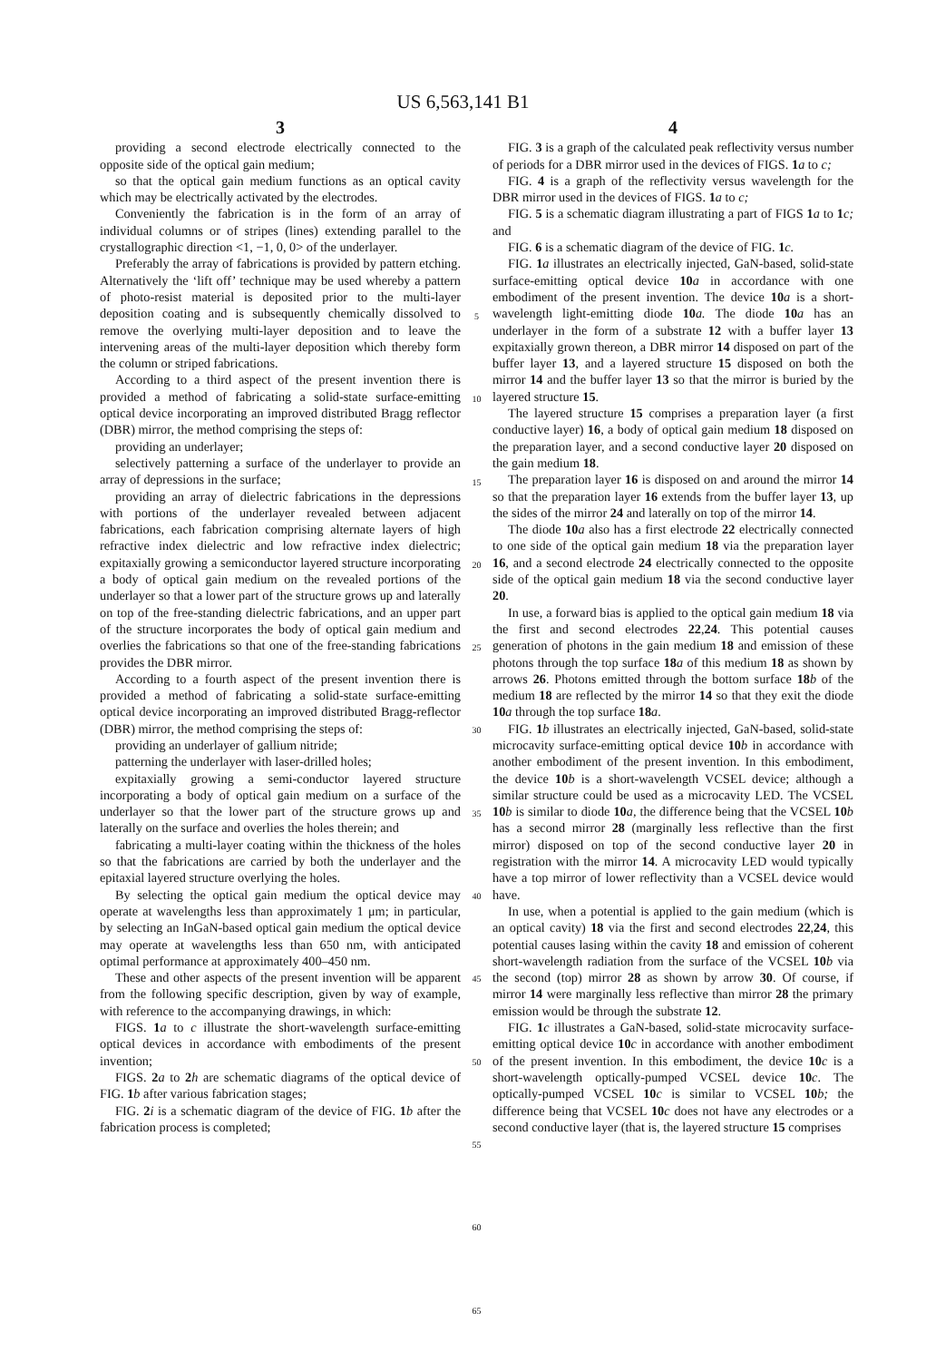US 6,563,141 B1
3
providing a second electrode electrically connected to the opposite side of the optical gain medium;
so that the optical gain medium functions as an optical cavity which may be electrically activated by the electrodes.
Conveniently the fabrication is in the form of an array of individual columns or of stripes (lines) extending parallel to the crystallographic direction <1, −1, 0, 0> of the underlayer.
Preferably the array of fabrications is provided by pattern etching. Alternatively the ‘lift off’ technique may be used whereby a pattern of photo-resist material is deposited prior to the multi-layer deposition coating and is subsequently chemically dissolved to remove the overlying multi-layer deposition and to leave the intervening areas of the multi-layer deposition which thereby form the column or striped fabrications.
According to a third aspect of the present invention there is provided a method of fabricating a solid-state surface-emitting optical device incorporating an improved distributed Bragg reflector (DBR) mirror, the method comprising the steps of:
providing an underlayer;
selectively patterning a surface of the underlayer to provide an array of depressions in the surface;
providing an array of dielectric fabrications in the depressions with portions of the underlayer revealed between adjacent fabrications, each fabrication comprising alternate layers of high refractive index dielectric and low refractive index dielectric; expitaxially growing a semiconductor layered structure incorporating a body of optical gain medium on the revealed portions of the underlayer so that a lower part of the structure grows up and laterally on top of the free-standing dielectric fabrications, and an upper part of the structure incorporates the body of optical gain medium and overlies the fabrications so that one of the free-standing fabrications provides the DBR mirror.
According to a fourth aspect of the present invention there is provided a method of fabricating a solid-state surface-emitting optical device incorporating an improved distributed Bragg-reflector (DBR) mirror, the method comprising the steps of:
providing an underlayer of gallium nitride;
patterning the underlayer with laser-drilled holes;
expitaxially growing a semi-conductor layered structure incorporating a body of optical gain medium on a surface of the underlayer so that the lower part of the structure grows up and laterally on the surface and overlies the holes therein; and
fabricating a multi-layer coating within the thickness of the holes so that the fabrications are carried by both the underlayer and the epitaxial layered structure overlying the holes.
By selecting the optical gain medium the optical device may operate at wavelengths less than approximately 1 μm; in particular, by selecting an InGaN-based optical gain medium the optical device may operate at wavelengths less than 650 nm, with anticipated optimal performance at approximately 400–450 nm.
These and other aspects of the present invention will be apparent from the following specific description, given by way of example, with reference to the accompanying drawings, in which:
FIGS. 1 a to c illustrate the short-wavelength surface-emitting optical devices in accordance with embodiments of the present invention;
FIGS. 2 a to 2 h are schematic diagrams of the optical device of FIG. 1 b after various fabrication stages;
FIG. 2 i is a schematic diagram of the device of FIG. 1 b after the fabrication process is completed;
5
10
15
20
25
30
35
40
45
50
55
60
65
4
FIG. 3 is a graph of the calculated peak reflectivity versus number of periods for a DBR mirror used in the devices of FIGS. 1 a to c;
FIG. 4 is a graph of the reflectivity versus wavelength for the DBR mirror used in the devices of FIGS. 1 a to c;
FIG. 5 is a schematic diagram illustrating a part of FIGS 1 a to 1 c; and
FIG. 6 is a schematic diagram of the device of FIG. 1 c.
FIG. 1 a illustrates an electrically injected, GaN-based, solid-state surface-emitting optical device 10 a in accordance with one embodiment of the present invention. The device 10 a is a short-wavelength light-emitting diode 10 a. The diode 10 a has an underlayer in the form of a substrate 12 with a buffer layer 13 expitaxially grown thereon, a DBR mirror 14 disposed on part of the buffer layer 13, and a layered structure 15 disposed on both the mirror 14 and the buffer layer 13 so that the mirror is buried by the layered structure 15.
The layered structure 15 comprises a preparation layer (a first conductive layer) 16, a body of optical gain medium 18 disposed on the preparation layer, and a second conductive layer 20 disposed on the gain medium 18.
The preparation layer 16 is disposed on and around the mirror 14 so that the preparation layer 16 extends from the buffer layer 13, up the sides of the mirror 24 and laterally on top of the mirror 14.
The diode 10 a also has a first electrode 22 electrically connected to one side of the optical gain medium 18 via the preparation layer 16, and a second electrode 24 electrically connected to the opposite side of the optical gain medium 18 via the second conductive layer 20.
In use, a forward bias is applied to the optical gain medium 18 via the first and second electrodes 22,24. This potential causes generation of photons in the gain medium 18 and emission of these photons through the top surface 18 a of this medium 18 as shown by arrows 26. Photons emitted through the bottom surface 18 b of the medium 18 are reflected by the mirror 14 so that they exit the diode 10 a through the top surface 18 a.
FIG. 1 b illustrates an electrically injected, GaN-based, solid-state microcavity surface-emitting optical device 10 b in accordance with another embodiment of the present invention. In this embodiment, the device 10 b is a short-wavelength VCSEL device; although a similar structure could be used as a microcavity LED. The VCSEL 10 b is similar to diode 10 a, the difference being that the VCSEL 10 b has a second mirror 28 (marginally less reflective than the first mirror) disposed on top of the second conductive layer 20 in registration with the mirror 14. A microcavity LED would typically have a top mirror of lower reflectivity than a VCSEL device would have.
In use, when a potential is applied to the gain medium (which is an optical cavity) 18 via the first and second electrodes 22,24, this potential causes lasing within the cavity 18 and emission of coherent short-wavelength radiation from the surface of the VCSEL 10 b via the second (top) mirror 28 as shown by arrow 30. Of course, if mirror 14 were marginally less reflective than mirror 28 the primary emission would be through the substrate 12.
FIG. 1 c illustrates a GaN-based, solid-state microcavity surface-emitting optical device 10 c in accordance with another embodiment of the present invention. In this embodiment, the device 10 c is a short-wavelength optically-pumped VCSEL device 10 c. The optically-pumped VCSEL 10 c is similar to VCSEL 10 b; the difference being that VCSEL 10 c does not have any electrodes or a second conductive layer (that is, the layered structure 15 comprises